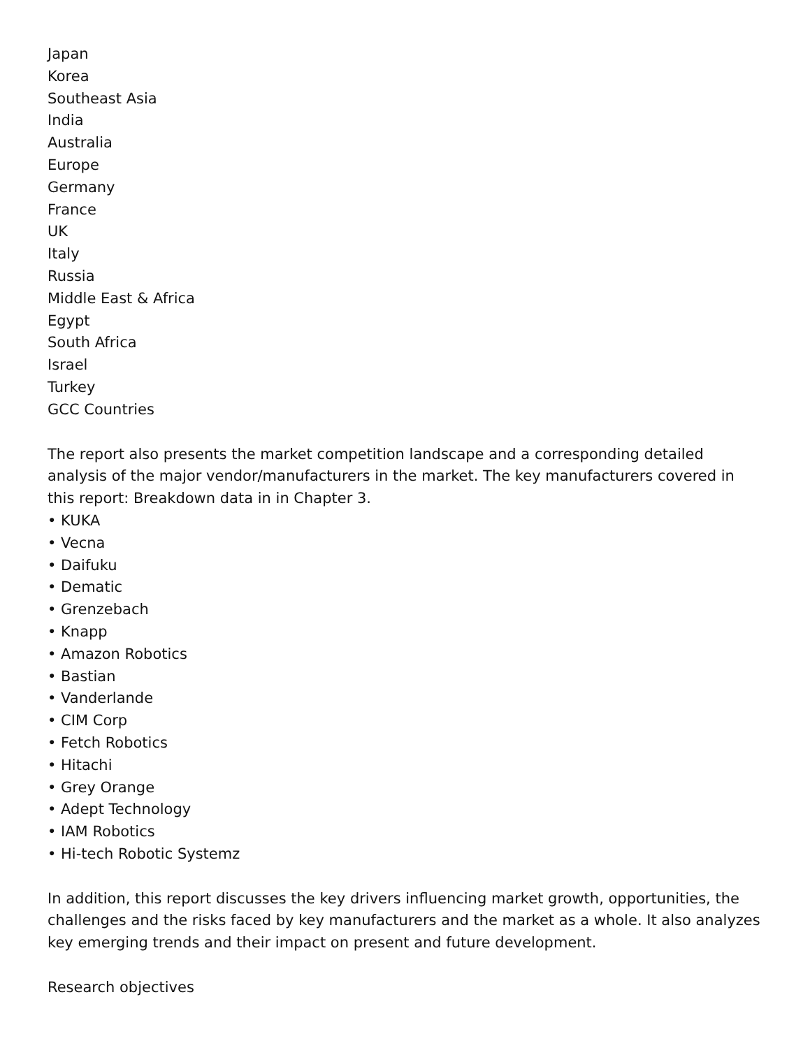Japan
Korea
Southeast Asia
India
Australia
Europe
Germany
France
UK
Italy
Russia
Middle East & Africa
Egypt
South Africa
Israel
Turkey
GCC Countries
The report also presents the market competition landscape and a corresponding detailed analysis of the major vendor/manufacturers in the market. The key manufacturers covered in this report: Breakdown data in in Chapter 3.
• KUKA
• Vecna
• Daifuku
• Dematic
• Grenzebach
• Knapp
• Amazon Robotics
• Bastian
• Vanderlande
• CIM Corp
• Fetch Robotics
• Hitachi
• Grey Orange
• Adept Technology
• IAM Robotics
• Hi-tech Robotic Systemz
In addition, this report discusses the key drivers influencing market growth, opportunities, the challenges and the risks faced by key manufacturers and the market as a whole. It also analyzes key emerging trends and their impact on present and future development.
Research objectives